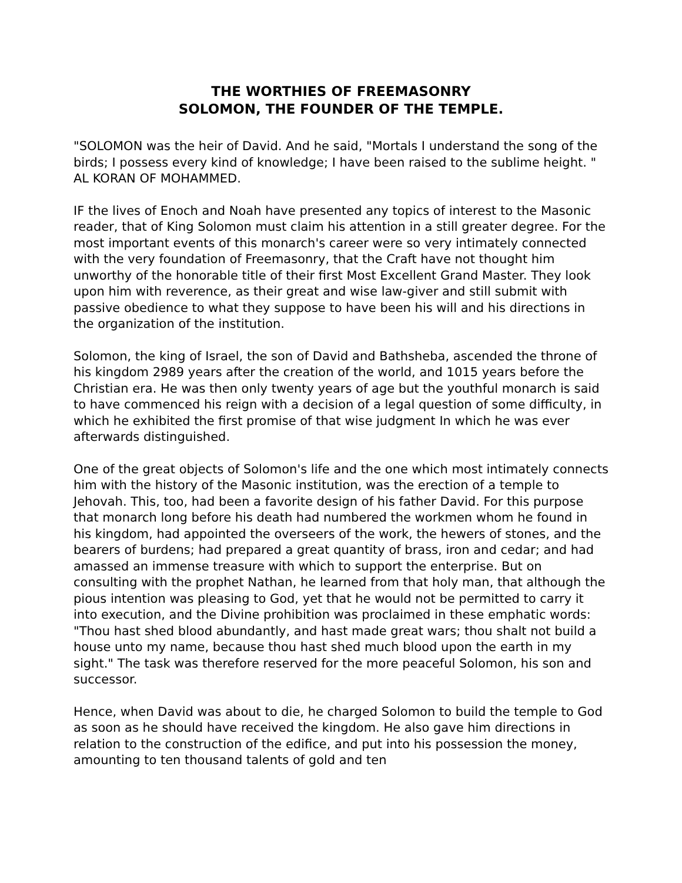THE WORTHIES OF FREEMASONRY
SOLOMON, THE FOUNDER OF THE TEMPLE.
"SOLOMON was the heir of David. And he said, "Mortals I understand the song of the birds; I possess every kind of knowledge; I have been raised to the sublime height. " AL KORAN OF MOHAMMED.
IF the lives of Enoch and Noah have presented any topics of interest to the Masonic reader, that of King Solomon must claim his attention in a still greater degree. For the most important events of this monarch's career were so very intimately connected with the very foundation of Freemasonry, that the Craft have not thought him unworthy of the honorable title of their first Most Excellent Grand Master. They look upon him with reverence, as their great and wise law-giver and still submit with passive obedience to what they suppose to have been his will and his directions in the organization of the institution.
Solomon, the king of Israel, the son of David and Bathsheba, ascended the throne of his kingdom 2989 years after the creation of the world, and 1015 years before the Christian era. He was then only twenty years of age but the youthful monarch is said to have commenced his reign with a decision of a legal question of some difficulty, in which he exhibited the first promise of that wise judgment In which he was ever afterwards distinguished.
One of the great objects of Solomon's life and the one which most intimately connects him with the history of the Masonic institution, was the erection of a temple to Jehovah. This, too, had been a favorite design of his father David. For this purpose that monarch long before his death had numbered the workmen whom he found in his kingdom, had appointed the overseers of the work, the hewers of stones, and the bearers of burdens; had prepared a great quantity of brass, iron and cedar; and had amassed an immense treasure with which to support the enterprise. But on consulting with the prophet Nathan, he learned from that holy man, that although the pious intention was pleasing to God, yet that he would not be permitted to carry it into execution, and the Divine prohibition was proclaimed in these emphatic words: "Thou hast shed blood abundantly, and hast made great wars; thou shalt not build a house unto my name, because thou hast shed much blood upon the earth in my sight." The task was therefore reserved for the more peaceful Solomon, his son and successor.
Hence, when David was about to die, he charged Solomon to build the temple to God as soon as he should have received the kingdom. He also gave him directions in relation to the construction of the edifice, and put into his possession the money, amounting to ten thousand talents of gold and ten